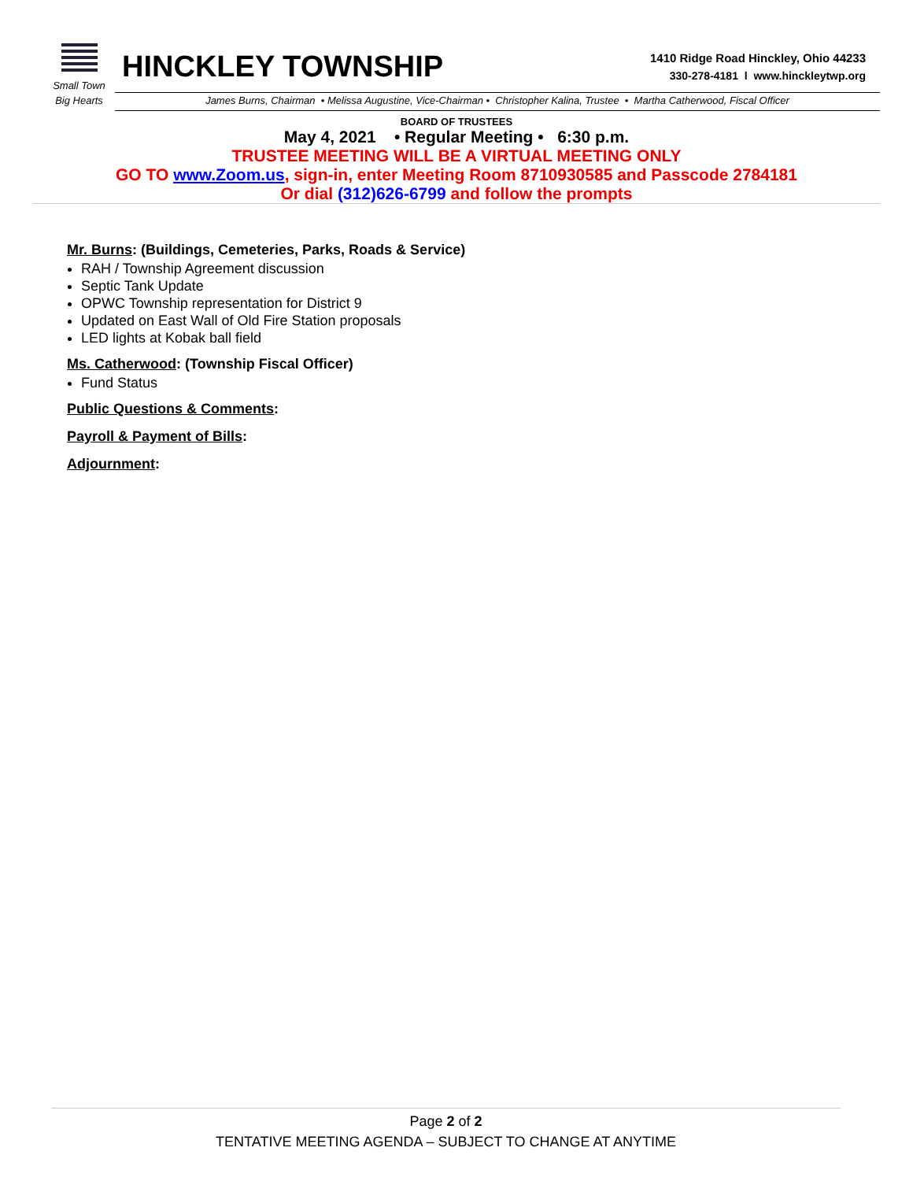Small Town
Big Hearts
HINCKLEY TOWNSHIP
1410 Ridge Road Hinckley, Ohio 44233
330-278-4181 l www.hinckleytwp.org
James Burns, Chairman • Melissa Augustine, Vice-Chairman • Christopher Kalina, Trustee • Martha Catherwood, Fiscal Officer
BOARD OF TRUSTEES
May 4, 2021 • Regular Meeting • 6:30 p.m.
TRUSTEE MEETING WILL BE A VIRTUAL MEETING ONLY
GO TO www.Zoom.us, sign-in, enter Meeting Room 8710930585 and Passcode 2784181
Or dial (312)626-6799 and follow the prompts
Mr. Burns: (Buildings, Cemeteries, Parks, Roads & Service)
RAH / Township Agreement discussion
Septic Tank Update
OPWC Township representation for District 9
Updated on East Wall of Old Fire Station proposals
LED lights at Kobak ball field
Ms. Catherwood: (Township Fiscal Officer)
Fund Status
Public Questions & Comments:
Payroll & Payment of Bills:
Adjournment:
Page 2 of 2
TENTATIVE MEETING AGENDA – SUBJECT TO CHANGE AT ANYTIME